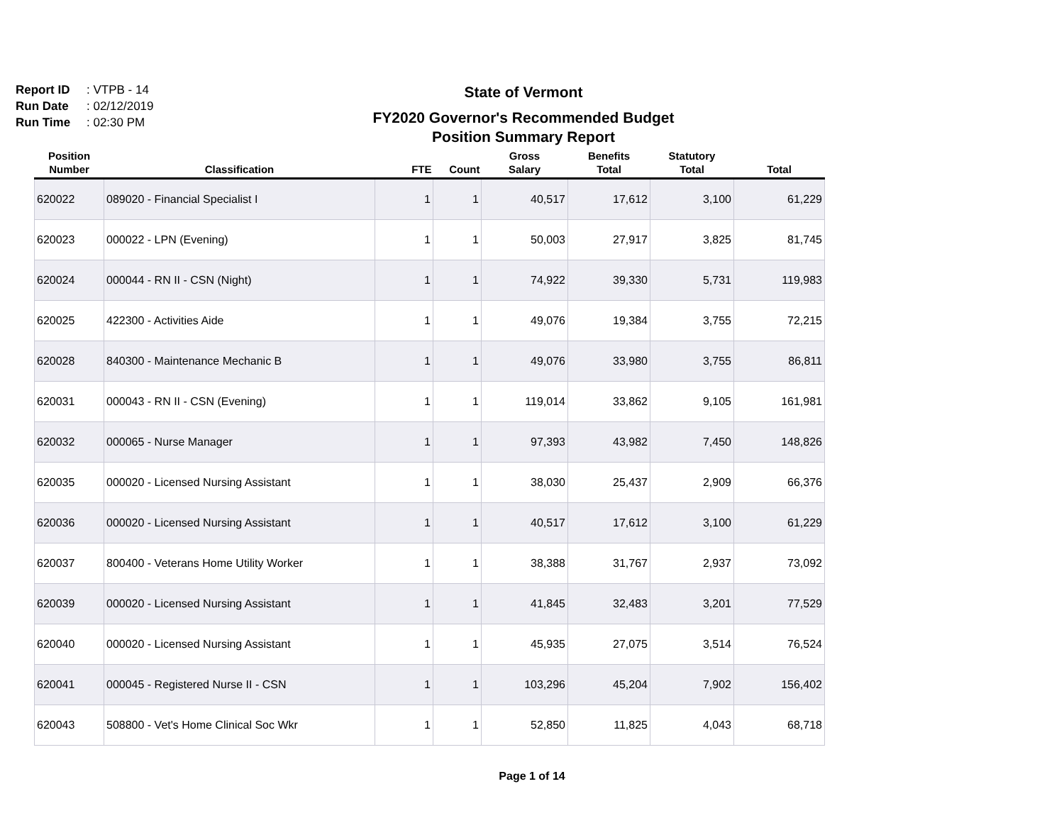Report ID: VTPB - 14
Run Date: 02/12/2019
Run Time: 02:30 PM
State of Vermont
FY2020 Governor's Recommended Budget
Position Summary Report
| Position Number | Classification | FTE | Count | Gross Salary | Benefits Total | Statutory Total | Total |
| --- | --- | --- | --- | --- | --- | --- | --- |
| 620022 | 089020 - Financial Specialist I | 1 | 1 | 40,517 | 17,612 | 3,100 | 61,229 |
| 620023 | 000022 - LPN (Evening) | 1 | 1 | 50,003 | 27,917 | 3,825 | 81,745 |
| 620024 | 000044 - RN II - CSN (Night) | 1 | 1 | 74,922 | 39,330 | 5,731 | 119,983 |
| 620025 | 422300 - Activities Aide | 1 | 1 | 49,076 | 19,384 | 3,755 | 72,215 |
| 620028 | 840300 - Maintenance Mechanic B | 1 | 1 | 49,076 | 33,980 | 3,755 | 86,811 |
| 620031 | 000043 - RN II - CSN (Evening) | 1 | 1 | 119,014 | 33,862 | 9,105 | 161,981 |
| 620032 | 000065 - Nurse Manager | 1 | 1 | 97,393 | 43,982 | 7,450 | 148,826 |
| 620035 | 000020 - Licensed Nursing Assistant | 1 | 1 | 38,030 | 25,437 | 2,909 | 66,376 |
| 620036 | 000020 - Licensed Nursing Assistant | 1 | 1 | 40,517 | 17,612 | 3,100 | 61,229 |
| 620037 | 800400 - Veterans Home Utility Worker | 1 | 1 | 38,388 | 31,767 | 2,937 | 73,092 |
| 620039 | 000020 - Licensed Nursing Assistant | 1 | 1 | 41,845 | 32,483 | 3,201 | 77,529 |
| 620040 | 000020 - Licensed Nursing Assistant | 1 | 1 | 45,935 | 27,075 | 3,514 | 76,524 |
| 620041 | 000045 - Registered Nurse II - CSN | 1 | 1 | 103,296 | 45,204 | 7,902 | 156,402 |
| 620043 | 508800 - Vet's Home Clinical Soc Wkr | 1 | 1 | 52,850 | 11,825 | 4,043 | 68,718 |
Page 1 of 14